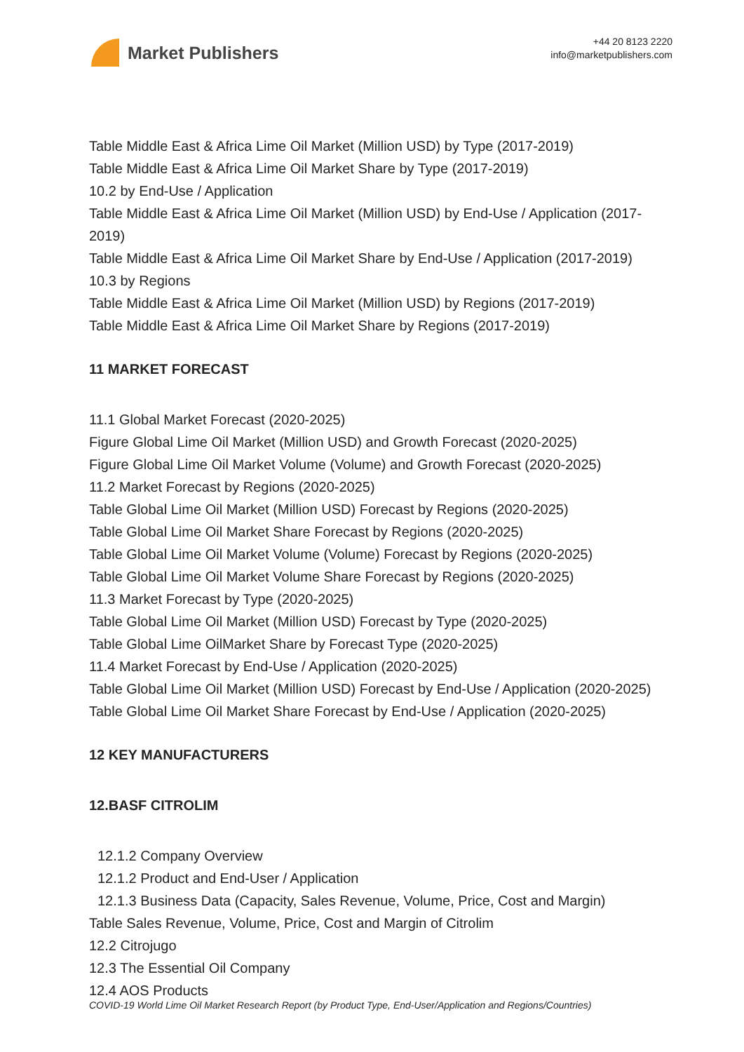Market Publishers
+44 20 8123 2220
info@marketpublishers.com
Table Middle East & Africa Lime Oil Market (Million USD) by Type (2017-2019)
Table Middle East & Africa Lime Oil Market Share by Type (2017-2019)
10.2 by End-Use / Application
Table Middle East & Africa Lime Oil Market (Million USD) by End-Use / Application (2017-2019)
Table Middle East & Africa Lime Oil Market Share by End-Use / Application (2017-2019)
10.3 by Regions
Table Middle East & Africa Lime Oil Market (Million USD) by Regions (2017-2019)
Table Middle East & Africa Lime Oil Market Share by Regions (2017-2019)
11 MARKET FORECAST
11.1 Global Market Forecast (2020-2025)
Figure Global Lime Oil Market (Million USD) and Growth Forecast (2020-2025)
Figure Global Lime Oil Market Volume (Volume) and Growth Forecast (2020-2025)
11.2 Market Forecast by Regions (2020-2025)
Table Global Lime Oil Market (Million USD) Forecast by Regions (2020-2025)
Table Global Lime Oil Market Share Forecast by Regions (2020-2025)
Table Global Lime Oil Market Volume (Volume) Forecast by Regions (2020-2025)
Table Global Lime Oil Market Volume Share Forecast by Regions (2020-2025)
11.3 Market Forecast by Type (2020-2025)
Table Global Lime Oil Market (Million USD) Forecast by Type (2020-2025)
Table Global Lime OilMarket Share by Forecast Type (2020-2025)
11.4 Market Forecast by End-Use / Application (2020-2025)
Table Global Lime Oil Market (Million USD) Forecast by End-Use / Application (2020-2025)
Table Global Lime Oil Market Share Forecast by End-Use / Application (2020-2025)
12 KEY MANUFACTURERS
12.BASF CITROLIM
12.1.2 Company Overview
12.1.2 Product and End-User / Application
12.1.3 Business Data (Capacity, Sales Revenue, Volume, Price, Cost and Margin)
Table Sales Revenue, Volume, Price, Cost and Margin of Citrolim
12.2 Citrojugo
12.3 The Essential Oil Company
12.4 AOS Products
COVID-19 World Lime Oil Market Research Report (by Product Type, End-User/Application and Regions/Countries)